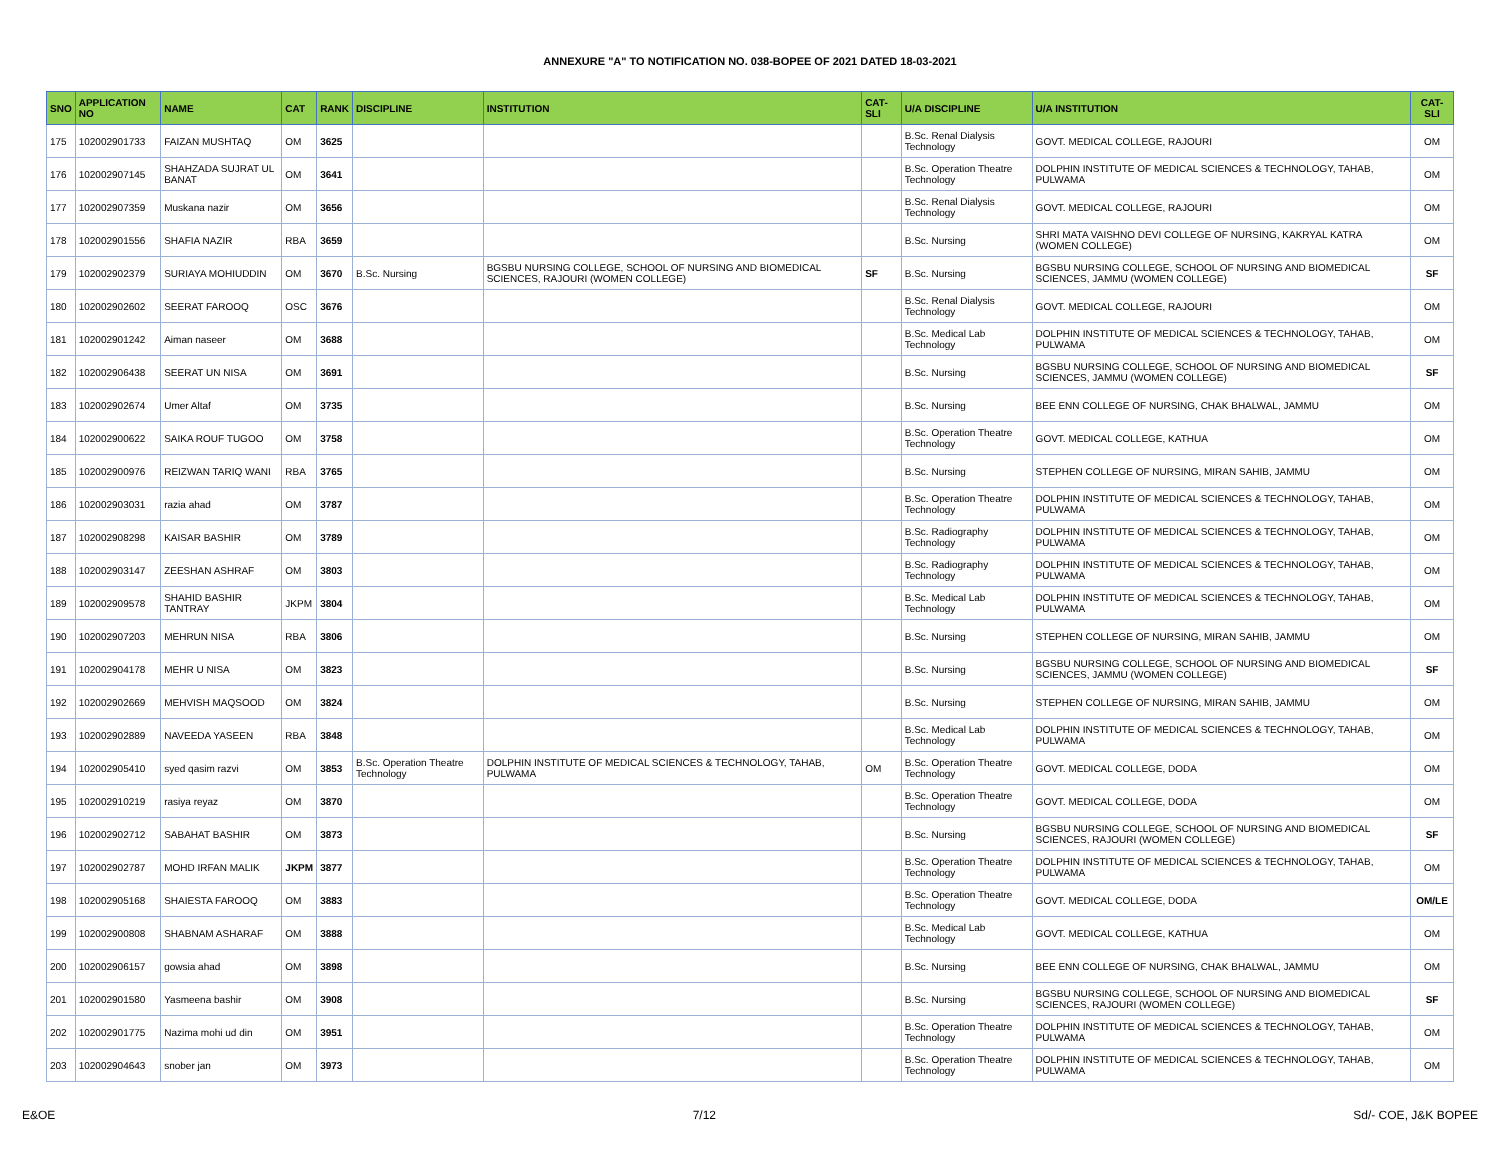ANNEXURE "A" TO NOTIFICATION NO. 038-BOPEE OF 2021 DATED 18-03-2021
| SNO | APPLICATION NO | NAME | CAT | RANK | DISCIPLINE | INSTITUTION | CAT-SLI | U/A DISCIPLINE | U/A INSTITUTION | CAT-SLI |
| --- | --- | --- | --- | --- | --- | --- | --- | --- | --- | --- |
| 175 | 102002901733 | FAIZAN MUSHTAQ | OM | 3625 | | | | B.Sc. Renal Dialysis Technology | GOVT. MEDICAL COLLEGE, RAJOURI | OM |
| 176 | 102002907145 | SHAHZADA SUJRAT UL BANAT | OM | 3641 | | | | B.Sc. Operation Theatre Technology | DOLPHIN INSTITUTE OF MEDICAL SCIENCES & TECHNOLOGY, TAHAB, PULWAMA | OM |
| 177 | 102002907359 | Muskana nazir | OM | 3656 | | | | B.Sc. Renal Dialysis Technology | GOVT. MEDICAL COLLEGE, RAJOURI | OM |
| 178 | 102002901556 | SHAFIA NAZIR | RBA | 3659 | | | | B.Sc. Nursing | SHRI MATA VAISHNO DEVI COLLEGE OF NURSING, KAKRYAL KATRA (WOMEN COLLEGE) | OM |
| 179 | 102002902379 | SURIAYA MOHIUDDIN | OM | 3670 | B.Sc. Nursing | BGSBU NURSING COLLEGE, SCHOOL OF NURSING AND BIOMEDICAL SCIENCES, RAJOURI (WOMEN COLLEGE) | SF | B.Sc. Nursing | BGSBU NURSING COLLEGE, SCHOOL OF NURSING AND BIOMEDICAL SCIENCES, JAMMU (WOMEN COLLEGE) | SF |
| 180 | 102002902602 | SEERAT FAROOQ | OSC | 3676 | | | | B.Sc. Renal Dialysis Technology | GOVT. MEDICAL COLLEGE, RAJOURI | OM |
| 181 | 102002901242 | Aiman naseer | OM | 3688 | | | | B.Sc. Medical Lab Technology | DOLPHIN INSTITUTE OF MEDICAL SCIENCES & TECHNOLOGY, TAHAB, PULWAMA | OM |
| 182 | 102002906438 | SEERAT UN NISA | OM | 3691 | | | | B.Sc. Nursing | BGSBU NURSING COLLEGE, SCHOOL OF NURSING AND BIOMEDICAL SCIENCES, JAMMU (WOMEN COLLEGE) | SF |
| 183 | 102002902674 | Umer Altaf | OM | 3735 | | | | B.Sc. Nursing | BEE ENN COLLEGE OF NURSING, CHAK BHALWAL, JAMMU | OM |
| 184 | 102002900622 | SAIKA ROUF TUGOO | OM | 3758 | | | | B.Sc. Operation Theatre Technology | GOVT. MEDICAL COLLEGE, KATHUA | OM |
| 185 | 102002900976 | REIZWAN TARIQ WANI | RBA | 3765 | | | | B.Sc. Nursing | STEPHEN COLLEGE OF NURSING, MIRAN SAHIB, JAMMU | OM |
| 186 | 102002903031 | razia ahad | OM | 3787 | | | | B.Sc. Operation Theatre Technology | DOLPHIN INSTITUTE OF MEDICAL SCIENCES & TECHNOLOGY, TAHAB, PULWAMA | OM |
| 187 | 102002908298 | KAISAR BASHIR | OM | 3789 | | | | B.Sc. Radiography Technology | DOLPHIN INSTITUTE OF MEDICAL SCIENCES & TECHNOLOGY, TAHAB, PULWAMA | OM |
| 188 | 102002903147 | ZEESHAN ASHRAF | OM | 3803 | | | | B.Sc. Radiography Technology | DOLPHIN INSTITUTE OF MEDICAL SCIENCES & TECHNOLOGY, TAHAB, PULWAMA | OM |
| 189 | 102002909578 | SHAHID BASHIR TANTRAY | JKPM | 3804 | | | | B.Sc. Medical Lab Technology | DOLPHIN INSTITUTE OF MEDICAL SCIENCES & TECHNOLOGY, TAHAB, PULWAMA | OM |
| 190 | 102002907203 | MEHRUN NISA | RBA | 3806 | | | | B.Sc. Nursing | STEPHEN COLLEGE OF NURSING, MIRAN SAHIB, JAMMU | OM |
| 191 | 102002904178 | MEHR U NISA | OM | 3823 | | | | B.Sc. Nursing | BGSBU NURSING COLLEGE, SCHOOL OF NURSING AND BIOMEDICAL SCIENCES, JAMMU (WOMEN COLLEGE) | SF |
| 192 | 102002902669 | MEHVISH MAQSOOD | OM | 3824 | | | | B.Sc. Nursing | STEPHEN COLLEGE OF NURSING, MIRAN SAHIB, JAMMU | OM |
| 193 | 102002902889 | NAVEEDA YASEEN | RBA | 3848 | | | | B.Sc. Medical Lab Technology | DOLPHIN INSTITUTE OF MEDICAL SCIENCES & TECHNOLOGY, TAHAB, PULWAMA | OM |
| 194 | 102002905410 | syed qasim razvi | OM | 3853 | B.Sc. Operation Theatre Technology | DOLPHIN INSTITUTE OF MEDICAL SCIENCES & TECHNOLOGY, TAHAB, PULWAMA | OM | B.Sc. Operation Theatre Technology | GOVT. MEDICAL COLLEGE, DODA | OM |
| 195 | 102002910219 | rasiya reyaz | OM | 3870 | | | | B.Sc. Operation Theatre Technology | GOVT. MEDICAL COLLEGE, DODA | OM |
| 196 | 102002902712 | SABAHAT BASHIR | OM | 3873 | | | | B.Sc. Nursing | BGSBU NURSING COLLEGE, SCHOOL OF NURSING AND BIOMEDICAL SCIENCES, RAJOURI (WOMEN COLLEGE) | SF |
| 197 | 102002902787 | MOHD IRFAN MALIK | JKPM | 3877 | | | | B.Sc. Operation Theatre Technology | DOLPHIN INSTITUTE OF MEDICAL SCIENCES & TECHNOLOGY, TAHAB, PULWAMA | OM |
| 198 | 102002905168 | SHAIESTA FAROOQ | OM | 3883 | | | | B.Sc. Operation Theatre Technology | GOVT. MEDICAL COLLEGE, DODA | OM/LE |
| 199 | 102002900808 | SHABNAM ASHARAF | OM | 3888 | | | | B.Sc. Medical Lab Technology | GOVT. MEDICAL COLLEGE, KATHUA | OM |
| 200 | 102002906157 | gowsia ahad | OM | 3898 | | | | B.Sc. Nursing | BEE ENN COLLEGE OF NURSING, CHAK BHALWAL, JAMMU | OM |
| 201 | 102002901580 | Yasmeena bashir | OM | 3908 | | | | B.Sc. Nursing | BGSBU NURSING COLLEGE, SCHOOL OF NURSING AND BIOMEDICAL SCIENCES, RAJOURI (WOMEN COLLEGE) | SF |
| 202 | 102002901775 | Nazima mohi ud din | OM | 3951 | | | | B.Sc. Operation Theatre Technology | DOLPHIN INSTITUTE OF MEDICAL SCIENCES & TECHNOLOGY, TAHAB, PULWAMA | OM |
| 203 | 102002904643 | snober jan | OM | 3973 | | | | B.Sc. Operation Theatre Technology | DOLPHIN INSTITUTE OF MEDICAL SCIENCES & TECHNOLOGY, TAHAB, PULWAMA | OM |
E&OE 7/12 Sd/- COE, J&K BOPEE